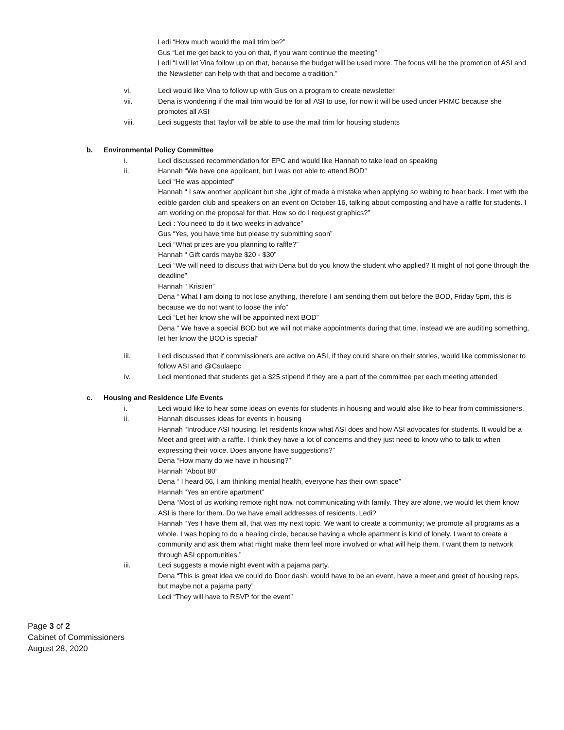Ledi “How much would the mail trim be?”
Gus “Let me get back to you on that, if you want continue the meeting”
Ledi “I will let Vina follow up on that, because the budget will be used more. The focus will be the promotion of ASI and the Newsletter can help with that and become a tradition.”
vi. Ledi would like Vina to follow up with Gus on a program to create newsletter
vii. Dena is wondering if the mail trim would be for all ASI to use, for now it will be used under PRMC because she promotes all ASI
viii. Ledi suggests that Taylor will be able to use the mail trim for housing students
b. Environmental Policy Committee
i. Ledi discussed recommendation for EPC and would like Hannah to take lead on speaking
ii. Hannah “We have one applicant, but I was not able to attend BOD”
Ledi “He was appointed”
Hannah “ I saw another applicant but she ,ight of made a mistake when applying so waiting to hear back. I met with the edible garden club and speakers on an event on October 16, talking about composting and have a raffle for students. I am working on the proposal for that. How so do I request graphics?”
Ledi : You need to do it two weeks in advance”
Gus “Yes, you have time but please try submitting soon”
Ledi “What prizes are you planning to raffle?”
Hannah “ Gift cards maybe $20 - $30”
Ledi “We will need to discuss that with Dena but do you know the student who applied? It might of not gone through the deadline”
Hannah “ Kristien”
Dena “ What I am doing to not lose anything, therefore I am sending them out before the BOD, Friday 5pm, this is because we do not want to loose the info”
Ledi “Let her know she will be appointed next BOD”
Dena “ We have a special BOD but we will not make appointments during that time, instead we are auditing something, let her know the BOD is special”
iii. Ledi discussed that if commissioners are active on ASI, if they could share on their stories, would like commissioner to follow ASI and @Csulaepc
iv. Ledi mentioned that students get a $25 stipend if they are a part of the committee per each meeting attended
c. Housing and Residence Life Events
i. Ledi would like to hear some ideas on events for students in housing and would also like to hear from commissioners.
ii. Hannah discusses ideas for events in housing
Hannah “Introduce ASI housing, let residents know what ASI does and how ASI advocates for students. It would be a Meet and greet with a raffle. I think they have a lot of concerns and they just need to know who to talk to when expressing their voice. Does anyone have suggestions?”
Dena “How many do we have in housing?”
Hannah “About 80”
Dena “ I heard 66, I am thinking mental health, everyone has their own space”
Hannah “Yes an entire apartment”
Dena “Most of us working remote right now, not communicating with family. They are alone, we would let them know ASI is there for them. Do we have email addresses of residents, Ledi?
Hannah “Yes I have them all, that was my next topic. We want to create a community; we promote all programs as a whole. I was hoping to do a healing circle, because having a whole apartment is kind of lonely. I want to create a community and ask them what might make them feel more involved or what will help them. I want them to network through ASI opportunities.”
iii. Ledi suggests a movie night event with a pajama party.
Dena “This is great idea we could do Door dash, would have to be an event, have a meet and greet of housing reps, but maybe not a pajama party”
Ledi “They will have to RSVP for the event”
Page 3 of 2
Cabinet of Commissioners
August 28, 2020